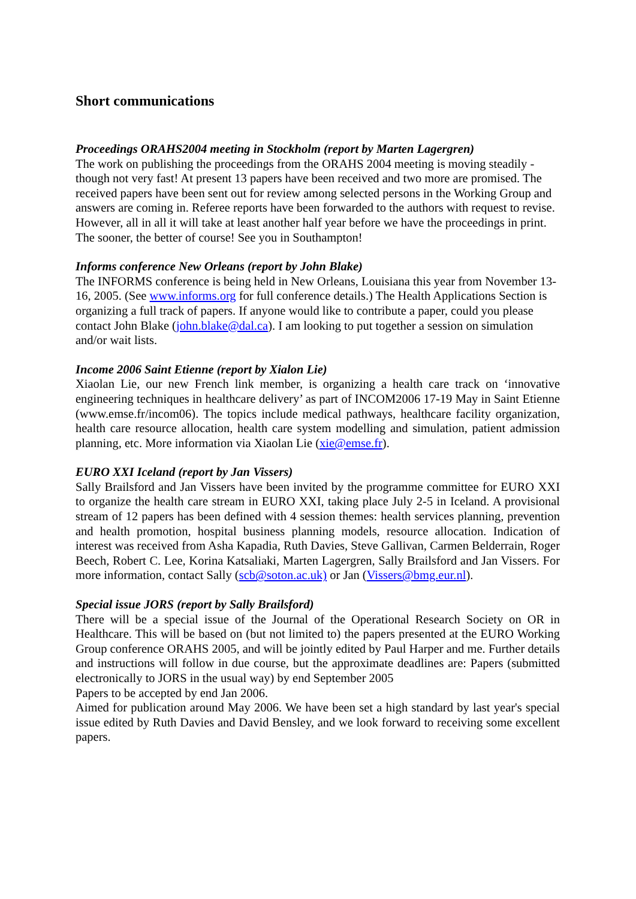Short communications
Proceedings ORAHS2004 meeting in Stockholm (report by Marten Lagergren)
The work on publishing the proceedings from the ORAHS 2004 meeting is moving steadily - though not very fast! At present 13 papers have been received and two more are promised. The received papers have been sent out for review among selected persons in the Working Group and answers are coming in. Referee reports have been forwarded to the authors with request to revise. However, all in all it will take at least another half year before we have the proceedings in print. The sooner, the better of course! See you in Southampton!
Informs conference New Orleans (report by John Blake)
The INFORMS conference is being held in New Orleans, Louisiana this year from November 13-16, 2005. (See www.informs.org for full conference details.) The Health Applications Section is organizing a full track of papers. If anyone would like to contribute a paper, could you please contact John Blake (john.blake@dal.ca). I am looking to put together a session on simulation and/or wait lists.
Income 2006 Saint Etienne (report by Xialon Lie)
Xiaolan Lie, our new French link member, is organizing a health care track on ‘innovative engineering techniques in healthcare delivery’ as part of INCOM2006 17-19 May in Saint Etienne (www.emse.fr/incom06). The topics include medical pathways, healthcare facility organization, health care resource allocation, health care system modelling and simulation, patient admission planning, etc. More information via Xiaolan Lie (xie@emse.fr).
EURO XXI Iceland (report by Jan Vissers)
Sally Brailsford and Jan Vissers have been invited by the programme committee for EURO XXI to organize the health care stream in EURO XXI, taking place July 2-5 in Iceland. A provisional stream of 12 papers has been defined with 4 session themes: health services planning, prevention and health promotion, hospital business planning models, resource allocation. Indication of interest was received from Asha Kapadia, Ruth Davies, Steve Gallivan, Carmen Belderrain, Roger Beech, Robert C. Lee, Korina Katsaliaki, Marten Lagergren, Sally Brailsford and Jan Vissers. For more information, contact Sally (scb@soton.ac.uk) or Jan (Vissers@bmg.eur.nl).
Special issue JORS (report by Sally Brailsford)
There will be a special issue of the Journal of the Operational Research Society on OR in Healthcare. This will be based on (but not limited to) the papers presented at the EURO Working Group conference ORAHS 2005, and will be jointly edited by Paul Harper and me. Further details and instructions will follow in due course, but the approximate deadlines are: Papers (submitted electronically to JORS in the usual way) by end September 2005
Papers to be accepted by end Jan 2006.
Aimed for publication around May 2006. We have been set a high standard by last year's special issue edited by Ruth Davies and David Bensley, and we look forward to receiving some excellent papers.